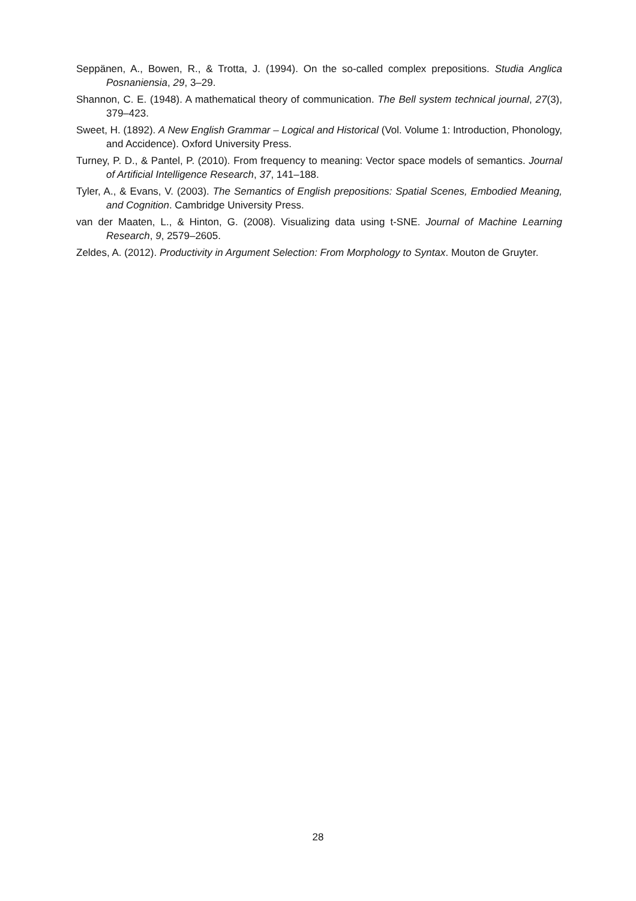Seppänen, A., Bowen, R., & Trotta, J. (1994). On the so-called complex prepositions. Studia Anglica Posnaniensia, 29, 3–29.
Shannon, C. E. (1948). A mathematical theory of communication. The Bell system technical journal, 27(3), 379–423.
Sweet, H. (1892). A New English Grammar – Logical and Historical (Vol. Volume 1: Introduction, Phonology, and Accidence). Oxford University Press.
Turney, P. D., & Pantel, P. (2010). From frequency to meaning: Vector space models of semantics. Journal of Artificial Intelligence Research, 37, 141–188.
Tyler, A., & Evans, V. (2003). The Semantics of English prepositions: Spatial Scenes, Embodied Meaning, and Cognition. Cambridge University Press.
van der Maaten, L., & Hinton, G. (2008). Visualizing data using t-SNE. Journal of Machine Learning Research, 9, 2579–2605.
Zeldes, A. (2012). Productivity in Argument Selection: From Morphology to Syntax. Mouton de Gruyter.
28